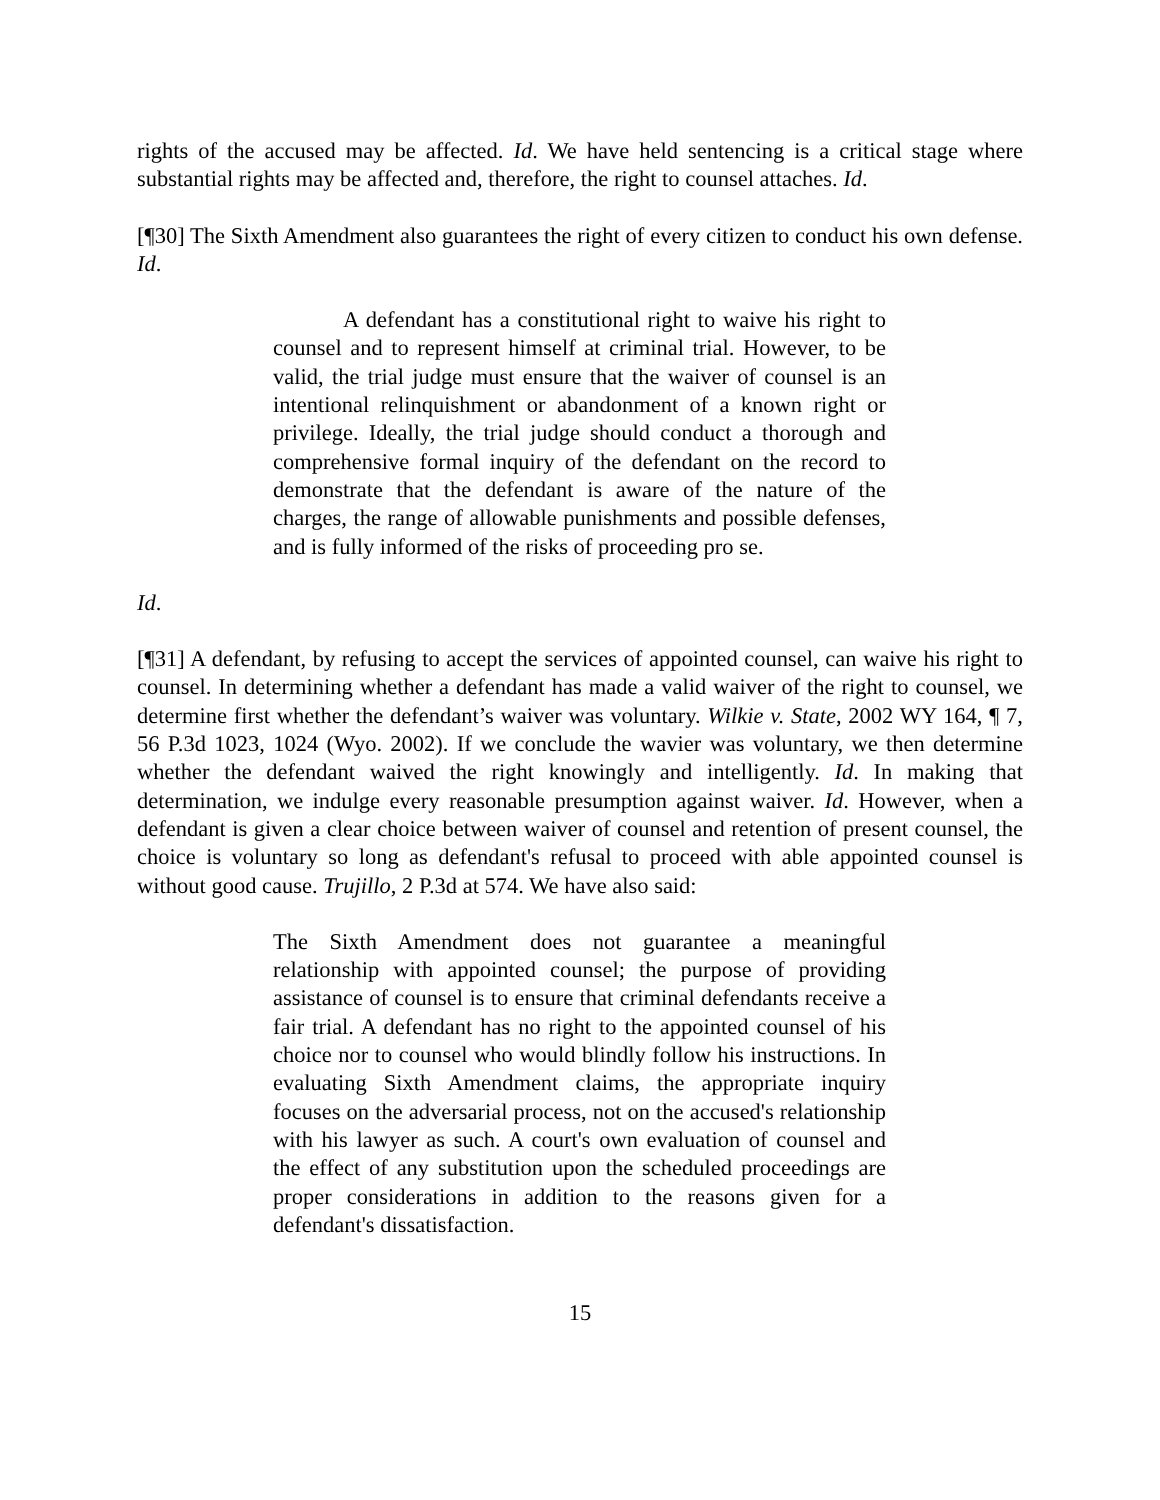rights of the accused may be affected. Id. We have held sentencing is a critical stage where substantial rights may be affected and, therefore, the right to counsel attaches. Id.
[¶30] The Sixth Amendment also guarantees the right of every citizen to conduct his own defense. Id.
A defendant has a constitutional right to waive his right to counsel and to represent himself at criminal trial. However, to be valid, the trial judge must ensure that the waiver of counsel is an intentional relinquishment or abandonment of a known right or privilege. Ideally, the trial judge should conduct a thorough and comprehensive formal inquiry of the defendant on the record to demonstrate that the defendant is aware of the nature of the charges, the range of allowable punishments and possible defenses, and is fully informed of the risks of proceeding pro se.
Id.
[¶31] A defendant, by refusing to accept the services of appointed counsel, can waive his right to counsel. In determining whether a defendant has made a valid waiver of the right to counsel, we determine first whether the defendant’s waiver was voluntary. Wilkie v. State, 2002 WY 164, ¶ 7, 56 P.3d 1023, 1024 (Wyo. 2002). If we conclude the wavier was voluntary, we then determine whether the defendant waived the right knowingly and intelligently. Id. In making that determination, we indulge every reasonable presumption against waiver. Id. However, when a defendant is given a clear choice between waiver of counsel and retention of present counsel, the choice is voluntary so long as defendant's refusal to proceed with able appointed counsel is without good cause. Trujillo, 2 P.3d at 574. We have also said:
The Sixth Amendment does not guarantee a meaningful relationship with appointed counsel; the purpose of providing assistance of counsel is to ensure that criminal defendants receive a fair trial. A defendant has no right to the appointed counsel of his choice nor to counsel who would blindly follow his instructions. In evaluating Sixth Amendment claims, the appropriate inquiry focuses on the adversarial process, not on the accused's relationship with his lawyer as such. A court's own evaluation of counsel and the effect of any substitution upon the scheduled proceedings are proper considerations in addition to the reasons given for a defendant's dissatisfaction.
15